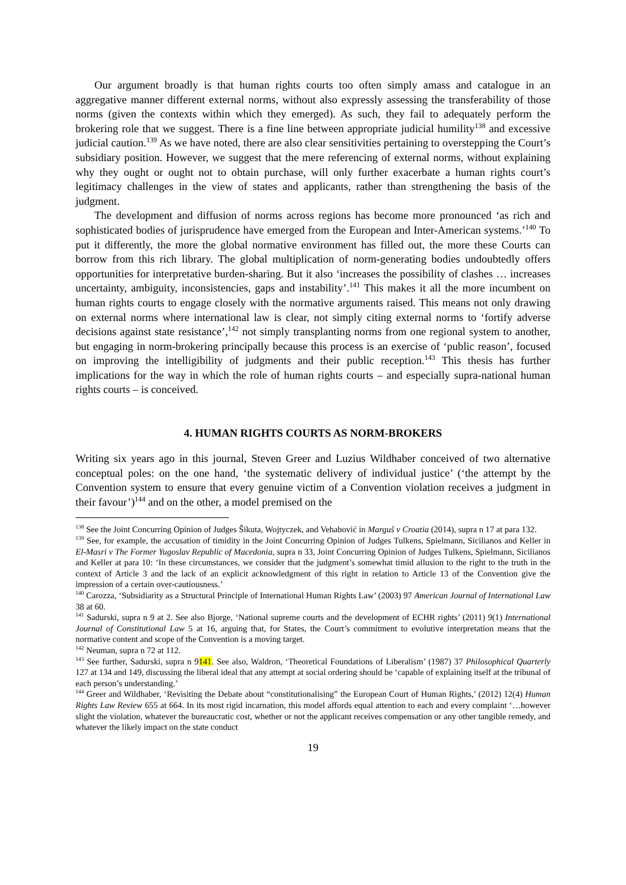Our argument broadly is that human rights courts too often simply amass and catalogue in an aggregative manner different external norms, without also expressly assessing the transferability of those norms (given the contexts within which they emerged). As such, they fail to adequately perform the brokering role that we suggest. There is a fine line between appropriate judicial humility<sup>138</sup> and excessive judicial caution.<sup>139</sup> As we have noted, there are also clear sensitivities pertaining to overstepping the Court’s subsidiary position. However, we suggest that the mere referencing of external norms, without explaining why they ought or ought not to obtain purchase, will only further exacerbate a human rights court’s legitimacy challenges in the view of states and applicants, rather than strengthening the basis of the judgment.
The development and diffusion of norms across regions has become more pronounced ‘as rich and sophisticated bodies of jurisprudence have emerged from the European and Inter-American systems.’<sup>140</sup> To put it differently, the more the global normative environment has filled out, the more these Courts can borrow from this rich library. The global multiplication of norm-generating bodies undoubtedly offers opportunities for interpretative burden-sharing. But it also ‘increases the possibility of clashes … increases uncertainty, ambiguity, inconsistencies, gaps and instability’.<sup>141</sup> This makes it all the more incumbent on human rights courts to engage closely with the normative arguments raised. This means not only drawing on external norms where international law is clear, not simply citing external norms to ‘fortify adverse decisions against state resistance’,<sup>142</sup> not simply transplanting norms from one regional system to another, but engaging in norm-brokering principally because this process is an exercise of ‘public reason’, focused on improving the intelligibility of judgments and their public reception.<sup>143</sup> This thesis has further implications for the way in which the role of human rights courts – and especially supra-national human rights courts – is conceived.
4. HUMAN RIGHTS COURTS AS NORM-BROKERS
Writing six years ago in this journal, Steven Greer and Luzius Wildhaber conceived of two alternative conceptual poles: on the one hand, ‘the systematic delivery of individual justice’ (‘the attempt by the Convention system to ensure that every genuine victim of a Convention violation receives a judgment in their favour’)<sup>144</sup> and on the other, a model premised on the
<sup>138</sup> See the Joint Concurring Opinion of Judges Šikuta, Wojtyczek, and Vehabović in Marguš v Croatia (2014), supra n 17 at para 132.
<sup>139</sup> See, for example, the accusation of timidity in the Joint Concurring Opinion of Judges Tulkens, Spielmann, Sicilianos and Keller in El-Masri v The Former Yugoslav Republic of Macedonia, supra n 33, Joint Concurring Opinion of Judges Tulkens, Spielmann, Sicilianos and Keller at para 10: ‘In these circumstances, we consider that the judgment’s somewhat timid allusion to the right to the truth in the context of Article 3 and the lack of an explicit acknowledgment of this right in relation to Article 13 of the Convention give the impression of a certain over-cautiousness.’
<sup>140</sup> Carozza, ‘Subsidiarity as a Structural Principle of International Human Rights Law’ (2003) 97 American Journal of International Law 38 at 60.
<sup>141</sup> Sadurski, supra n 9 at 2. See also Bjorge, ‘National supreme courts and the development of ECHR rights’ (2011) 9(1) International Journal of Constitutional Law 5 at 16, arguing that, for States, the Court’s commitment to evolutive interpretation means that the normative content and scope of the Convention is a moving target.
<sup>142</sup> Neuman, supra n 72 at 112.
<sup>143</sup> See further, Sadurski, supra n 9141. See also, Waldron, ‘Theoretical Foundations of Liberalism’ (1987) 37 Philosophical Quarterly 127 at 134 and 149, discussing the liberal ideal that any attempt at social ordering should be ‘capable of explaining itself at the tribunal of each person’s understanding.’
<sup>144</sup> Greer and Wildhaber, ‘Revisiting the Debate about “constitutionalising” the European Court of Human Rights,’ (2012) 12(4) Human Rights Law Review 655 at 664. In its most rigid incarnation, this model affords equal attention to each and every complaint ‘…however slight the violation, whatever the bureaucratic cost, whether or not the applicant receives compensation or any other tangible remedy, and whatever the likely impact on the state conduct
19